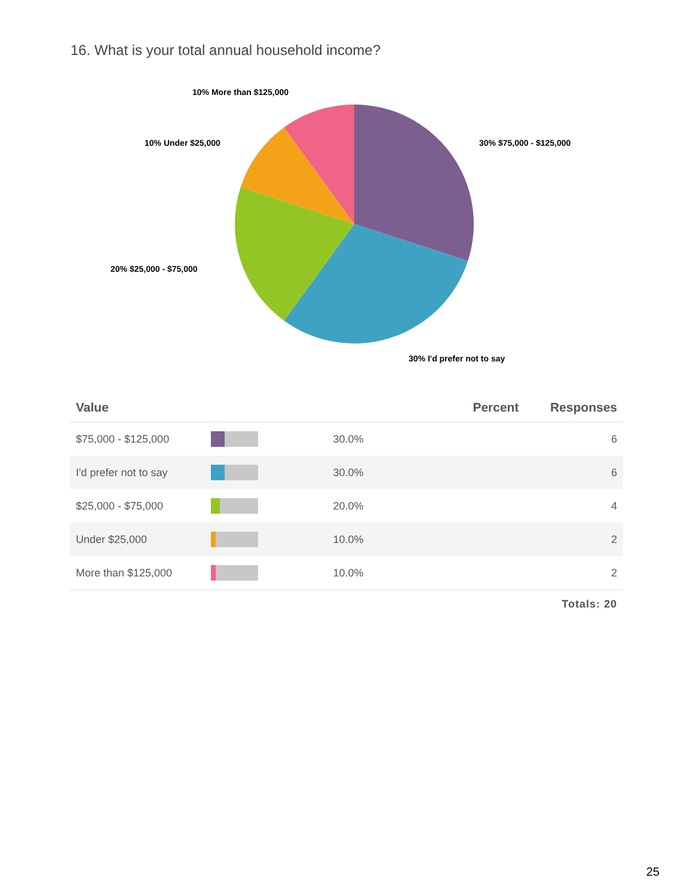16. What is your total annual household income?
10% More than $125,000
10% Under $25,000
30% $75,000 - $125,000
20% $25,000 - $75,000
30% I'd prefer not to say
| Value | | Percent | Responses |
| --- | --- | --- | --- |
| $75,000 - $125,000 | | 30.0% | 6 |
| I'd prefer not to say | | 30.0% | 6 |
| $25,000 - $75,000 | | 20.0% | 4 |
| Under $25,000 | | 10.0% | 2 |
| More than $125,000 | | 10.0% | 2 |
| | | | Totals: 20 |
25